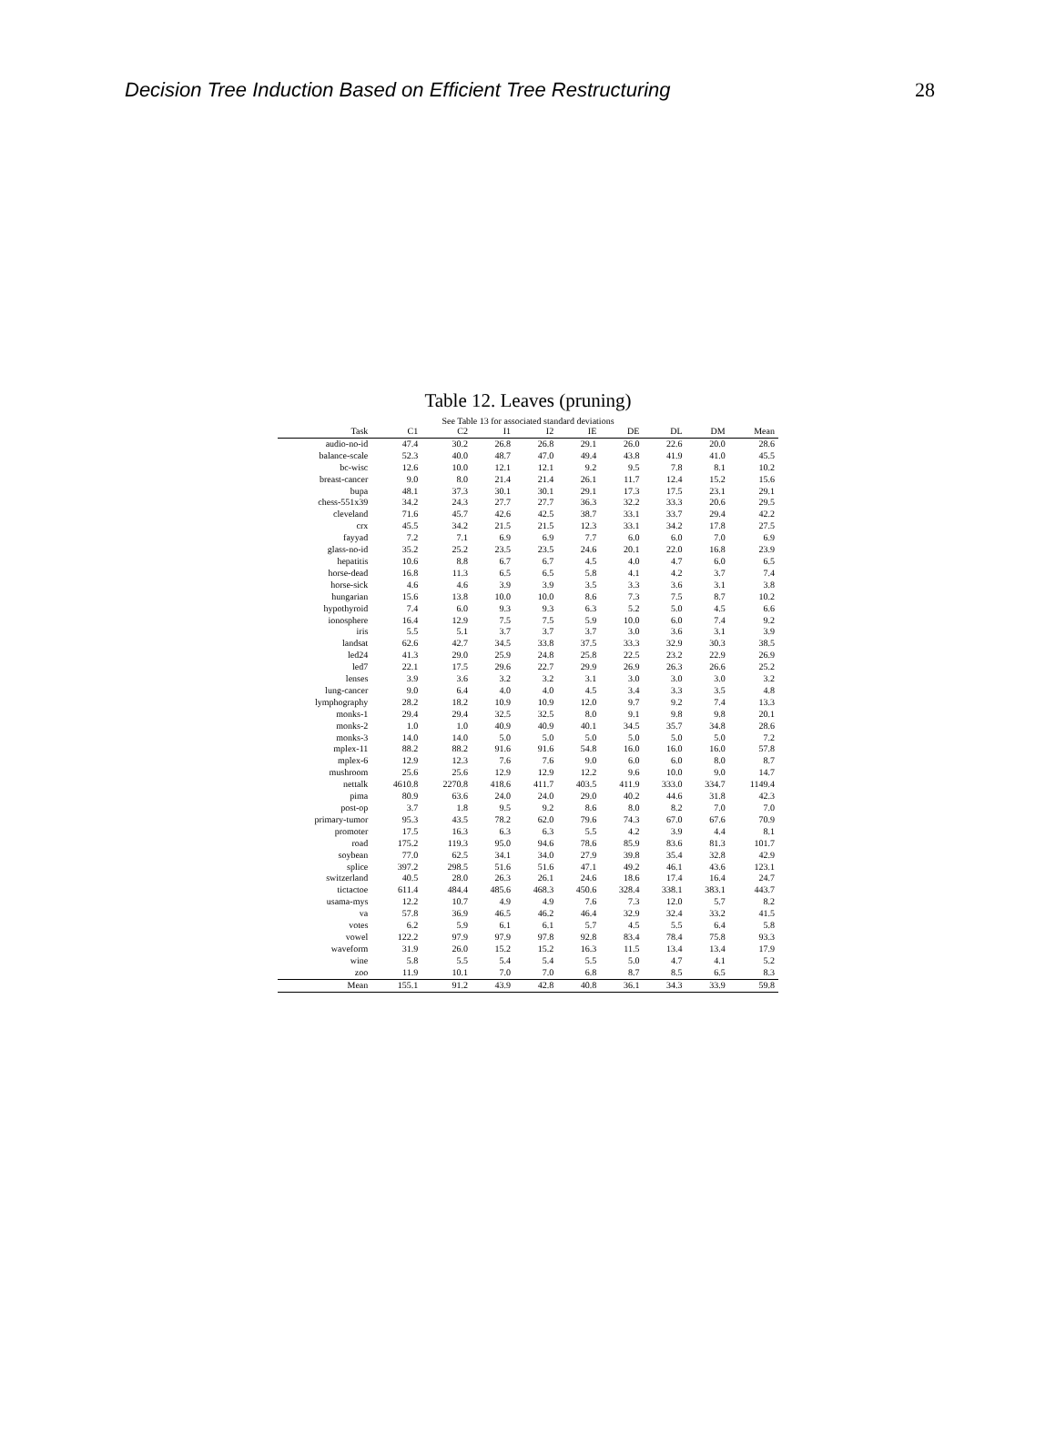Decision Tree Induction Based on Efficient Tree Restructuring 28
Table 12. Leaves (pruning)
See Table 13 for associated standard deviations
| Task | C1 | C2 | I1 | I2 | IE | DE | DL | DM | Mean |
| --- | --- | --- | --- | --- | --- | --- | --- | --- | --- |
| audio-no-id | 47.4 | 30.2 | 26.8 | 26.8 | 29.1 | 26.0 | 22.6 | 20.0 | 28.6 |
| balance-scale | 52.3 | 40.0 | 48.7 | 47.0 | 49.4 | 43.8 | 41.9 | 41.0 | 45.5 |
| bc-wisc | 12.6 | 10.0 | 12.1 | 12.1 | 9.2 | 9.5 | 7.8 | 8.1 | 10.2 |
| breast-cancer | 9.0 | 8.0 | 21.4 | 21.4 | 26.1 | 11.7 | 12.4 | 15.2 | 15.6 |
| bupa | 48.1 | 37.3 | 30.1 | 30.1 | 29.1 | 17.3 | 17.5 | 23.1 | 29.1 |
| chess-551x39 | 34.2 | 24.3 | 27.7 | 27.7 | 36.3 | 32.2 | 33.3 | 20.6 | 29.5 |
| cleveland | 71.6 | 45.7 | 42.6 | 42.5 | 38.7 | 33.1 | 33.7 | 29.4 | 42.2 |
| crx | 45.5 | 34.2 | 21.5 | 21.5 | 12.3 | 33.1 | 34.2 | 17.8 | 27.5 |
| fayyad | 7.2 | 7.1 | 6.9 | 6.9 | 7.7 | 6.0 | 6.0 | 7.0 | 6.9 |
| glass-no-id | 35.2 | 25.2 | 23.5 | 23.5 | 24.6 | 20.1 | 22.0 | 16.8 | 23.9 |
| hepatitis | 10.6 | 8.8 | 6.7 | 6.7 | 4.5 | 4.0 | 4.7 | 6.0 | 6.5 |
| horse-dead | 16.8 | 11.3 | 6.5 | 6.5 | 5.8 | 4.1 | 4.2 | 3.7 | 7.4 |
| horse-sick | 4.6 | 4.6 | 3.9 | 3.9 | 3.5 | 3.3 | 3.6 | 3.1 | 3.8 |
| hungarian | 15.6 | 13.8 | 10.0 | 10.0 | 8.6 | 7.3 | 7.5 | 8.7 | 10.2 |
| hypothyroid | 7.4 | 6.0 | 9.3 | 9.3 | 6.3 | 5.2 | 5.0 | 4.5 | 6.6 |
| ionosphere | 16.4 | 12.9 | 7.5 | 7.5 | 5.9 | 10.0 | 6.0 | 7.4 | 9.2 |
| iris | 5.5 | 5.1 | 3.7 | 3.7 | 3.7 | 3.0 | 3.6 | 3.1 | 3.9 |
| landsat | 62.6 | 42.7 | 34.5 | 33.8 | 37.5 | 33.3 | 32.9 | 30.3 | 38.5 |
| led24 | 41.3 | 29.0 | 25.9 | 24.8 | 25.8 | 22.5 | 23.2 | 22.9 | 26.9 |
| led7 | 22.1 | 17.5 | 29.6 | 22.7 | 29.9 | 26.9 | 26.3 | 26.6 | 25.2 |
| lenses | 3.9 | 3.6 | 3.2 | 3.2 | 3.1 | 3.0 | 3.0 | 3.0 | 3.2 |
| lung-cancer | 9.0 | 6.4 | 4.0 | 4.0 | 4.5 | 3.4 | 3.3 | 3.5 | 4.8 |
| lymphography | 28.2 | 18.2 | 10.9 | 10.9 | 12.0 | 9.7 | 9.2 | 7.4 | 13.3 |
| monks-1 | 29.4 | 29.4 | 32.5 | 32.5 | 8.0 | 9.1 | 9.8 | 9.8 | 20.1 |
| monks-2 | 1.0 | 1.0 | 40.9 | 40.9 | 40.1 | 34.5 | 35.7 | 34.8 | 28.6 |
| monks-3 | 14.0 | 14.0 | 5.0 | 5.0 | 5.0 | 5.0 | 5.0 | 5.0 | 7.2 |
| mplex-11 | 88.2 | 88.2 | 91.6 | 91.6 | 54.8 | 16.0 | 16.0 | 16.0 | 57.8 |
| mplex-6 | 12.9 | 12.3 | 7.6 | 7.6 | 9.0 | 6.0 | 6.0 | 8.0 | 8.7 |
| mushroom | 25.6 | 25.6 | 12.9 | 12.9 | 12.2 | 9.6 | 10.0 | 9.0 | 14.7 |
| nettalk | 4610.8 | 2270.8 | 418.6 | 411.7 | 403.5 | 411.9 | 333.0 | 334.7 | 1149.4 |
| pima | 80.9 | 63.6 | 24.0 | 24.0 | 29.0 | 40.2 | 44.6 | 31.8 | 42.3 |
| post-op | 3.7 | 1.8 | 9.5 | 9.2 | 8.6 | 8.0 | 8.2 | 7.0 | 7.0 |
| primary-tumor | 95.3 | 43.5 | 78.2 | 62.0 | 79.6 | 74.3 | 67.0 | 67.6 | 70.9 |
| promoter | 17.5 | 16.3 | 6.3 | 6.3 | 5.5 | 4.2 | 3.9 | 4.4 | 8.1 |
| road | 175.2 | 119.3 | 95.0 | 94.6 | 78.6 | 85.9 | 83.6 | 81.3 | 101.7 |
| soybean | 77.0 | 62.5 | 34.1 | 34.0 | 27.9 | 39.8 | 35.4 | 32.8 | 42.9 |
| splice | 397.2 | 298.5 | 51.6 | 51.6 | 47.1 | 49.2 | 46.1 | 43.6 | 123.1 |
| switzerland | 40.5 | 28.0 | 26.3 | 26.1 | 24.6 | 18.6 | 17.4 | 16.4 | 24.7 |
| tictactoe | 611.4 | 484.4 | 485.6 | 468.3 | 450.6 | 328.4 | 338.1 | 383.1 | 443.7 |
| usama-mys | 12.2 | 10.7 | 4.9 | 4.9 | 7.6 | 7.3 | 12.0 | 5.7 | 8.2 |
| va | 57.8 | 36.9 | 46.5 | 46.2 | 46.4 | 32.9 | 32.4 | 33.2 | 41.5 |
| votes | 6.2 | 5.9 | 6.1 | 6.1 | 5.7 | 4.5 | 5.5 | 6.4 | 5.8 |
| vowel | 122.2 | 97.9 | 97.9 | 97.8 | 92.8 | 83.4 | 78.4 | 75.8 | 93.3 |
| waveform | 31.9 | 26.0 | 15.2 | 15.2 | 16.3 | 11.5 | 13.4 | 13.4 | 17.9 |
| wine | 5.8 | 5.5 | 5.4 | 5.4 | 5.5 | 5.0 | 4.7 | 4.1 | 5.2 |
| zoo | 11.9 | 10.1 | 7.0 | 7.0 | 6.8 | 8.7 | 8.5 | 6.5 | 8.3 |
| Mean | 155.1 | 91.2 | 43.9 | 42.8 | 40.8 | 36.1 | 34.3 | 33.9 | 59.8 |